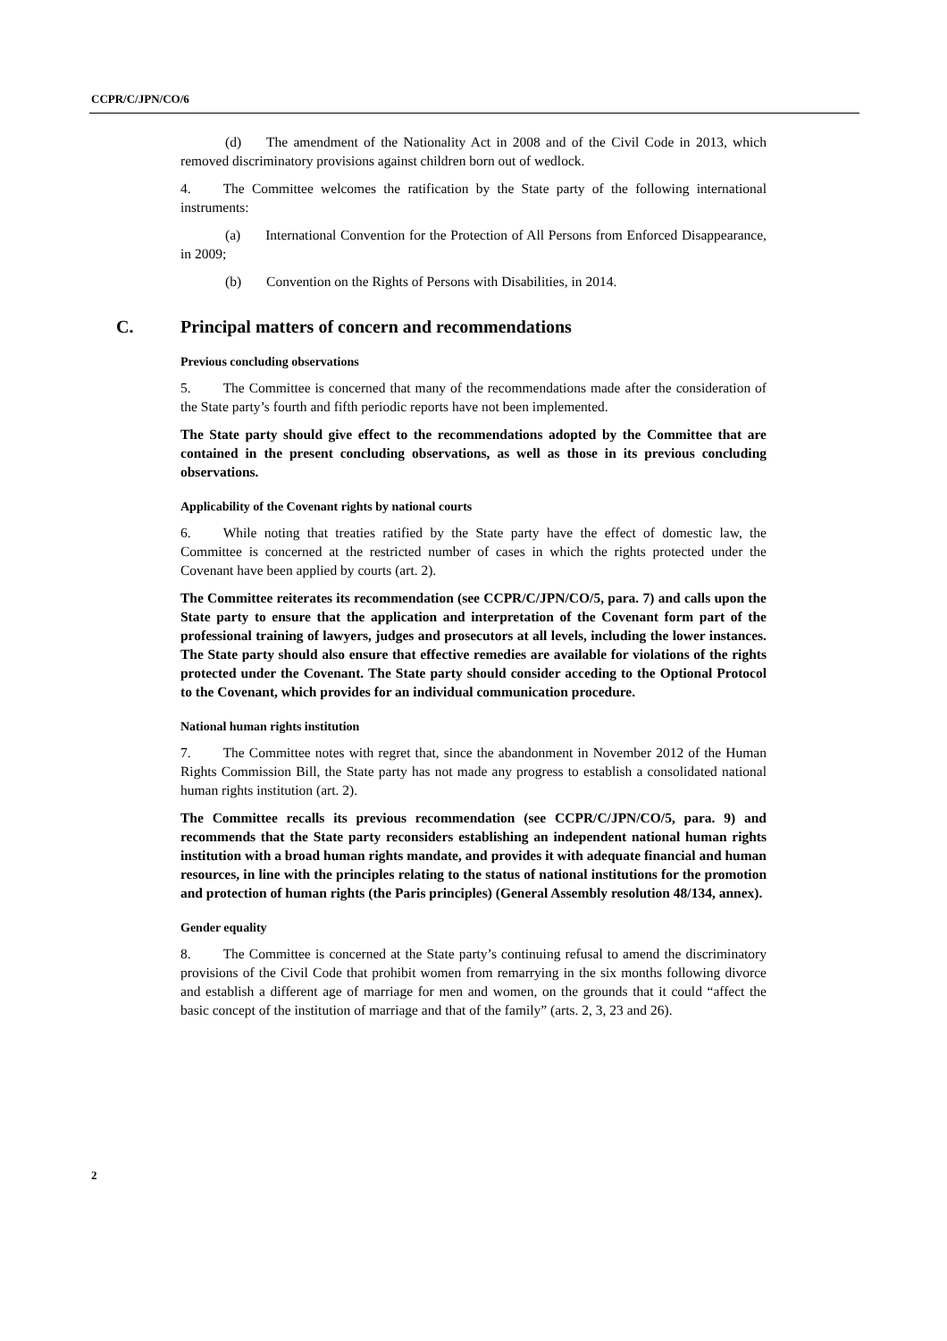CCPR/C/JPN/CO/6
(d) The amendment of the Nationality Act in 2008 and of the Civil Code in 2013, which removed discriminatory provisions against children born out of wedlock.
4. The Committee welcomes the ratification by the State party of the following international instruments:
(a) International Convention for the Protection of All Persons from Enforced Disappearance, in 2009;
(b) Convention on the Rights of Persons with Disabilities, in 2014.
C. Principal matters of concern and recommendations
Previous concluding observations
5. The Committee is concerned that many of the recommendations made after the consideration of the State party’s fourth and fifth periodic reports have not been implemented.
The State party should give effect to the recommendations adopted by the Committee that are contained in the present concluding observations, as well as those in its previous concluding observations.
Applicability of the Covenant rights by national courts
6. While noting that treaties ratified by the State party have the effect of domestic law, the Committee is concerned at the restricted number of cases in which the rights protected under the Covenant have been applied by courts (art. 2).
The Committee reiterates its recommendation (see CCPR/C/JPN/CO/5, para. 7) and calls upon the State party to ensure that the application and interpretation of the Covenant form part of the professional training of lawyers, judges and prosecutors at all levels, including the lower instances. The State party should also ensure that effective remedies are available for violations of the rights protected under the Covenant. The State party should consider acceding to the Optional Protocol to the Covenant, which provides for an individual communication procedure.
National human rights institution
7. The Committee notes with regret that, since the abandonment in November 2012 of the Human Rights Commission Bill, the State party has not made any progress to establish a consolidated national human rights institution (art. 2).
The Committee recalls its previous recommendation (see CCPR/C/JPN/CO/5, para. 9) and recommends that the State party reconsiders establishing an independent national human rights institution with a broad human rights mandate, and provides it with adequate financial and human resources, in line with the principles relating to the status of national institutions for the promotion and protection of human rights (the Paris principles) (General Assembly resolution 48/134, annex).
Gender equality
8. The Committee is concerned at the State party’s continuing refusal to amend the discriminatory provisions of the Civil Code that prohibit women from remarrying in the six months following divorce and establish a different age of marriage for men and women, on the grounds that it could “affect the basic concept of the institution of marriage and that of the family” (arts. 2, 3, 23 and 26).
2